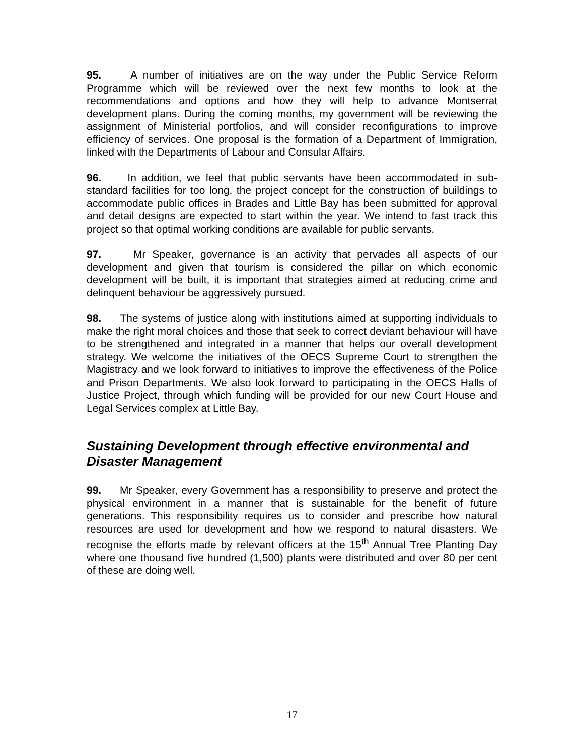95. A number of initiatives are on the way under the Public Service Reform Programme which will be reviewed over the next few months to look at the recommendations and options and how they will help to advance Montserrat development plans. During the coming months, my government will be reviewing the assignment of Ministerial portfolios, and will consider reconfigurations to improve efficiency of services. One proposal is the formation of a Department of Immigration, linked with the Departments of Labour and Consular Affairs.
96. In addition, we feel that public servants have been accommodated in sub-standard facilities for too long, the project concept for the construction of buildings to accommodate public offices in Brades and Little Bay has been submitted for approval and detail designs are expected to start within the year. We intend to fast track this project so that optimal working conditions are available for public servants.
97. Mr Speaker, governance is an activity that pervades all aspects of our development and given that tourism is considered the pillar on which economic development will be built, it is important that strategies aimed at reducing crime and delinquent behaviour be aggressively pursued.
98. The systems of justice along with institutions aimed at supporting individuals to make the right moral choices and those that seek to correct deviant behaviour will have to be strengthened and integrated in a manner that helps our overall development strategy. We welcome the initiatives of the OECS Supreme Court to strengthen the Magistracy and we look forward to initiatives to improve the effectiveness of the Police and Prison Departments. We also look forward to participating in the OECS Halls of Justice Project, through which funding will be provided for our new Court House and Legal Services complex at Little Bay.
Sustaining Development through effective environmental and Disaster Management
99. Mr Speaker, every Government has a responsibility to preserve and protect the physical environment in a manner that is sustainable for the benefit of future generations. This responsibility requires us to consider and prescribe how natural resources are used for development and how we respond to natural disasters. We recognise the efforts made by relevant officers at the 15<sup>th</sup> Annual Tree Planting Day where one thousand five hundred (1,500) plants were distributed and over 80 per cent of these are doing well.
17